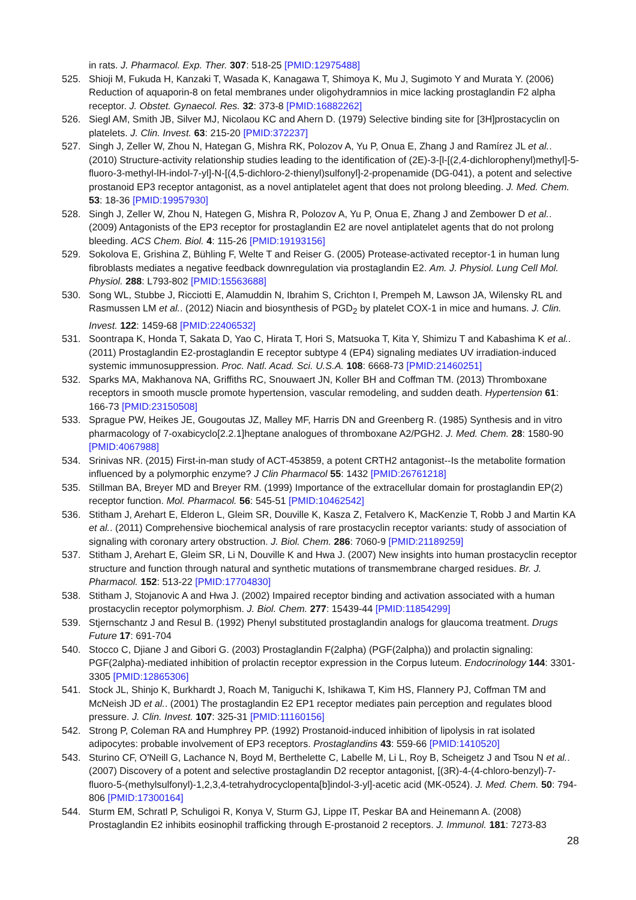in rats. J. Pharmacol. Exp. Ther. 307: 518-25 [PMID:12975488]
525. Shioji M, Fukuda H, Kanzaki T, Wasada K, Kanagawa T, Shimoya K, Mu J, Sugimoto Y and Murata Y. (2006) Reduction of aquaporin-8 on fetal membranes under oligohydramnios in mice lacking prostaglandin F2 alpha receptor. J. Obstet. Gynaecol. Res. 32: 373-8 [PMID:16882262]
526. Siegl AM, Smith JB, Silver MJ, Nicolaou KC and Ahern D. (1979) Selective binding site for [3H]prostacyclin on platelets. J. Clin. Invest. 63: 215-20 [PMID:372237]
527. Singh J, Zeller W, Zhou N, Hategan G, Mishra RK, Polozov A, Yu P, Onua E, Zhang J and Ramírez JL et al.. (2010) Structure-activity relationship studies leading to the identification of (2E)-3-[l-[(2,4-dichlorophenyl)methyl]-5-fluoro-3-methyl-lH-indol-7-yl]-N-[(4,5-dichloro-2-thienyl)sulfonyl]-2-propenamide (DG-041), a potent and selective prostanoid EP3 receptor antagonist, as a novel antiplatelet agent that does not prolong bleeding. J. Med. Chem. 53: 18-36 [PMID:19957930]
528. Singh J, Zeller W, Zhou N, Hategen G, Mishra R, Polozov A, Yu P, Onua E, Zhang J and Zembower D et al.. (2009) Antagonists of the EP3 receptor for prostaglandin E2 are novel antiplatelet agents that do not prolong bleeding. ACS Chem. Biol. 4: 115-26 [PMID:19193156]
529. Sokolova E, Grishina Z, Bühling F, Welte T and Reiser G. (2005) Protease-activated receptor-1 in human lung fibroblasts mediates a negative feedback downregulation via prostaglandin E2. Am. J. Physiol. Lung Cell Mol. Physiol. 288: L793-802 [PMID:15563688]
530. Song WL, Stubbe J, Ricciotti E, Alamuddin N, Ibrahim S, Crichton I, Prempeh M, Lawson JA, Wilensky RL and Rasmussen LM et al.. (2012) Niacin and biosynthesis of PGD<sub>2</sub> by platelet COX-1 in mice and humans. J. Clin. Invest. 122: 1459-68 [PMID:22406532]
531. Soontrapa K, Honda T, Sakata D, Yao C, Hirata T, Hori S, Matsuoka T, Kita Y, Shimizu T and Kabashima K et al.. (2011) Prostaglandin E2-prostaglandin E receptor subtype 4 (EP4) signaling mediates UV irradiation-induced systemic immunosuppression. Proc. Natl. Acad. Sci. U.S.A. 108: 6668-73 [PMID:21460251]
532. Sparks MA, Makhanova NA, Griffiths RC, Snouwaert JN, Koller BH and Coffman TM. (2013) Thromboxane receptors in smooth muscle promote hypertension, vascular remodeling, and sudden death. Hypertension 61: 166-73 [PMID:23150508]
533. Sprague PW, Heikes JE, Gougoutas JZ, Malley MF, Harris DN and Greenberg R. (1985) Synthesis and in vitro pharmacology of 7-oxabicyclo[2.2.1]heptane analogues of thromboxane A2/PGH2. J. Med. Chem. 28: 1580-90 [PMID:4067988]
534. Srinivas NR. (2015) First-in-man study of ACT-453859, a potent CRTH2 antagonist--Is the metabolite formation influenced by a polymorphic enzyme? J Clin Pharmacol 55: 1432 [PMID:26761218]
535. Stillman BA, Breyer MD and Breyer RM. (1999) Importance of the extracellular domain for prostaglandin EP(2) receptor function. Mol. Pharmacol. 56: 545-51 [PMID:10462542]
536. Stitham J, Arehart E, Elderon L, Gleim SR, Douville K, Kasza Z, Fetalvero K, MacKenzie T, Robb J and Martin KA et al.. (2011) Comprehensive biochemical analysis of rare prostacyclin receptor variants: study of association of signaling with coronary artery obstruction. J. Biol. Chem. 286: 7060-9 [PMID:21189259]
537. Stitham J, Arehart E, Gleim SR, Li N, Douville K and Hwa J. (2007) New insights into human prostacyclin receptor structure and function through natural and synthetic mutations of transmembrane charged residues. Br. J. Pharmacol. 152: 513-22 [PMID:17704830]
538. Stitham J, Stojanovic A and Hwa J. (2002) Impaired receptor binding and activation associated with a human prostacyclin receptor polymorphism. J. Biol. Chem. 277: 15439-44 [PMID:11854299]
539. Stjernschantz J and Resul B. (1992) Phenyl substituted prostaglandin analogs for glaucoma treatment. Drugs Future 17: 691-704
540. Stocco C, Djiane J and Gibori G. (2003) Prostaglandin F(2alpha) (PGF(2alpha)) and prolactin signaling: PGF(2alpha)-mediated inhibition of prolactin receptor expression in the Corpus luteum. Endocrinology 144: 3301-3305 [PMID:12865306]
541. Stock JL, Shinjo K, Burkhardt J, Roach M, Taniguchi K, Ishikawa T, Kim HS, Flannery PJ, Coffman TM and McNeish JD et al.. (2001) The prostaglandin E2 EP1 receptor mediates pain perception and regulates blood pressure. J. Clin. Invest. 107: 325-31 [PMID:11160156]
542. Strong P, Coleman RA and Humphrey PP. (1992) Prostanoid-induced inhibition of lipolysis in rat isolated adipocytes: probable involvement of EP3 receptors. Prostaglandins 43: 559-66 [PMID:1410520]
543. Sturino CF, O'Neill G, Lachance N, Boyd M, Berthelette C, Labelle M, Li L, Roy B, Scheigetz J and Tsou N et al.. (2007) Discovery of a potent and selective prostaglandin D2 receptor antagonist, [(3R)-4-(4-chloro-benzyl)-7-fluoro-5-(methylsulfonyl)-1,2,3,4-tetrahydrocyclopenta[b]indol-3-yl]-acetic acid (MK-0524). J. Med. Chem. 50: 794-806 [PMID:17300164]
544. Sturm EM, Schratl P, Schuligoi R, Konya V, Sturm GJ, Lippe IT, Peskar BA and Heinemann A. (2008) Prostaglandin E2 inhibits eosinophil trafficking through E-prostanoid 2 receptors. J. Immunol. 181: 7273-83
28